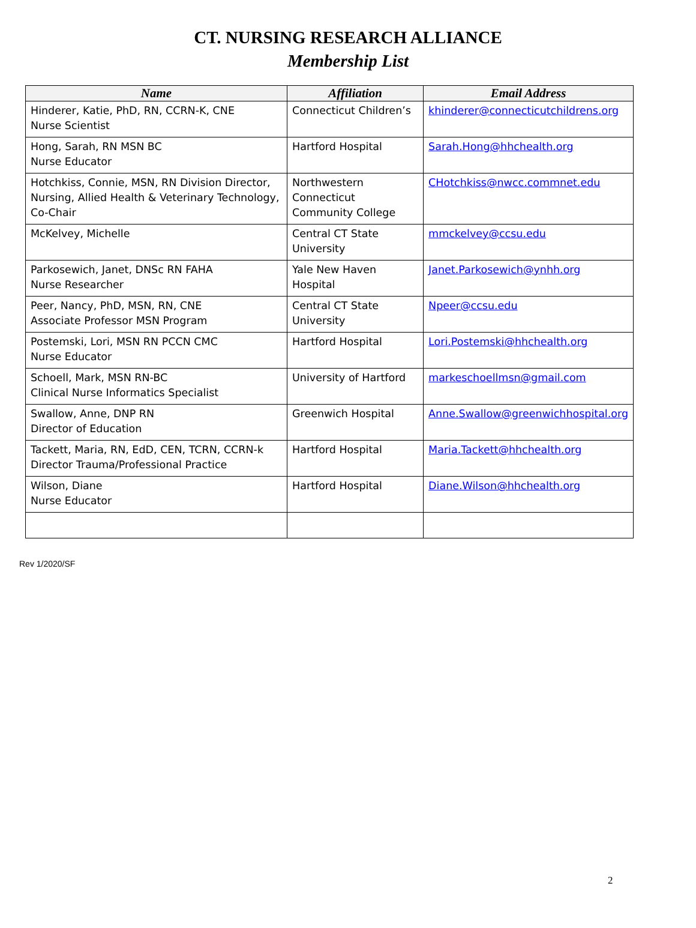CT. NURSING RESEARCH ALLIANCE
Membership List
| Name | Affiliation | Email Address |
| --- | --- | --- |
| Hinderer, Katie, PhD, RN, CCRN-K, CNE Nurse Scientist | Connecticut Children’s | khinderer@connecticutchildrens.org |
| Hong, Sarah, RN MSN BC Nurse Educator | Hartford Hospital | Sarah.Hong@hhchealth.org |
| Hotchkiss, Connie, MSN, RN Division Director, Nursing, Allied Health & Veterinary Technology, Co-Chair | Northwestern Connecticut Community College | CHotchkiss@nwcc.commnet.edu |
| McKelvey, Michelle | Central CT State University | mmckelvey@ccsu.edu |
| Parkosewich, Janet, DNSc RN FAHA Nurse Researcher | Yale New Haven Hospital | Janet.Parkosewich@ynhh.org |
| Peer, Nancy, PhD, MSN, RN, CNE Associate Professor MSN Program | Central CT State University | Npeer@ccsu.edu |
| Postemski, Lori, MSN RN PCCN CMC Nurse Educator | Hartford Hospital | Lori.Postemski@hhchealth.org |
| Schoell, Mark, MSN RN-BC Clinical Nurse Informatics Specialist | University of Hartford | markeschoellmsn@gmail.com |
| Swallow, Anne, DNP RN Director of Education | Greenwich Hospital | Anne.Swallow@greenwichhospital.org |
| Tackett, Maria, RN, EdD, CEN, TCRN, CCRN-k Director Trauma/Professional Practice | Hartford Hospital | Maria.Tackett@hhchealth.org |
| Wilson, Diane Nurse Educator | Hartford Hospital | Diane.Wilson@hhchealth.org |
Rev 1/2020/SF
2